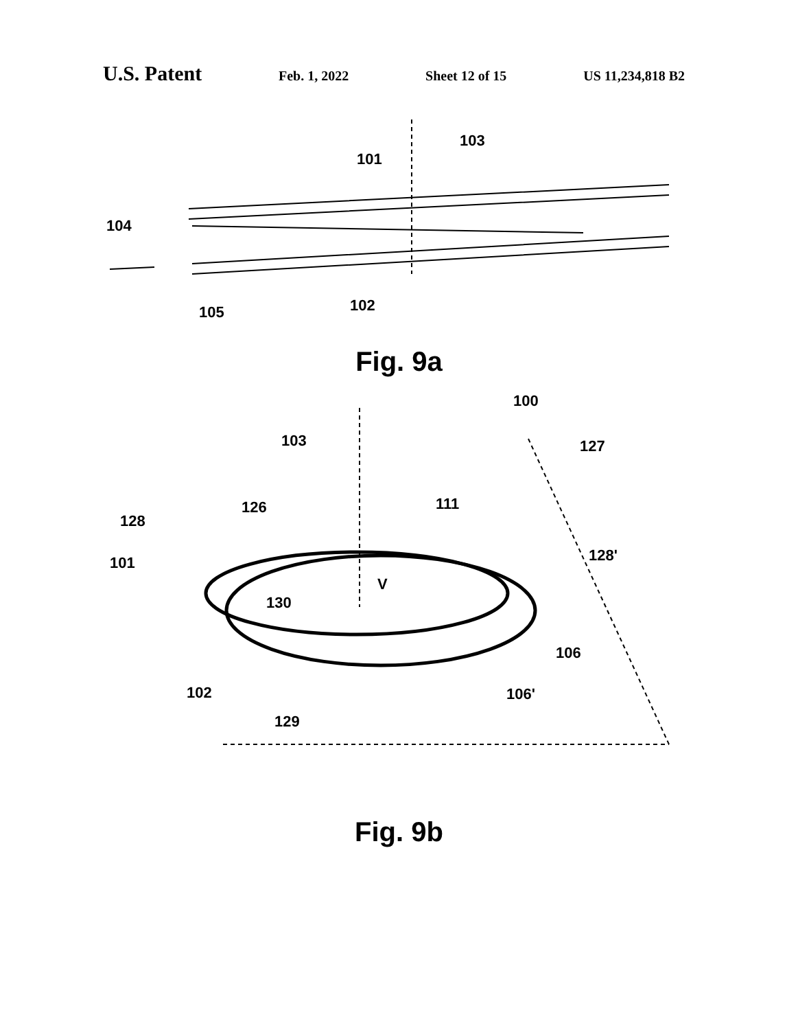U.S. Patent Feb. 1, 2022 Sheet 12 of 15 US 11,234,818 B2
101
103
104
105
102
Fig. 9a
100
103
127
126
111
128
128'
101
130
106
102
106'
129
V
Fig. 9b